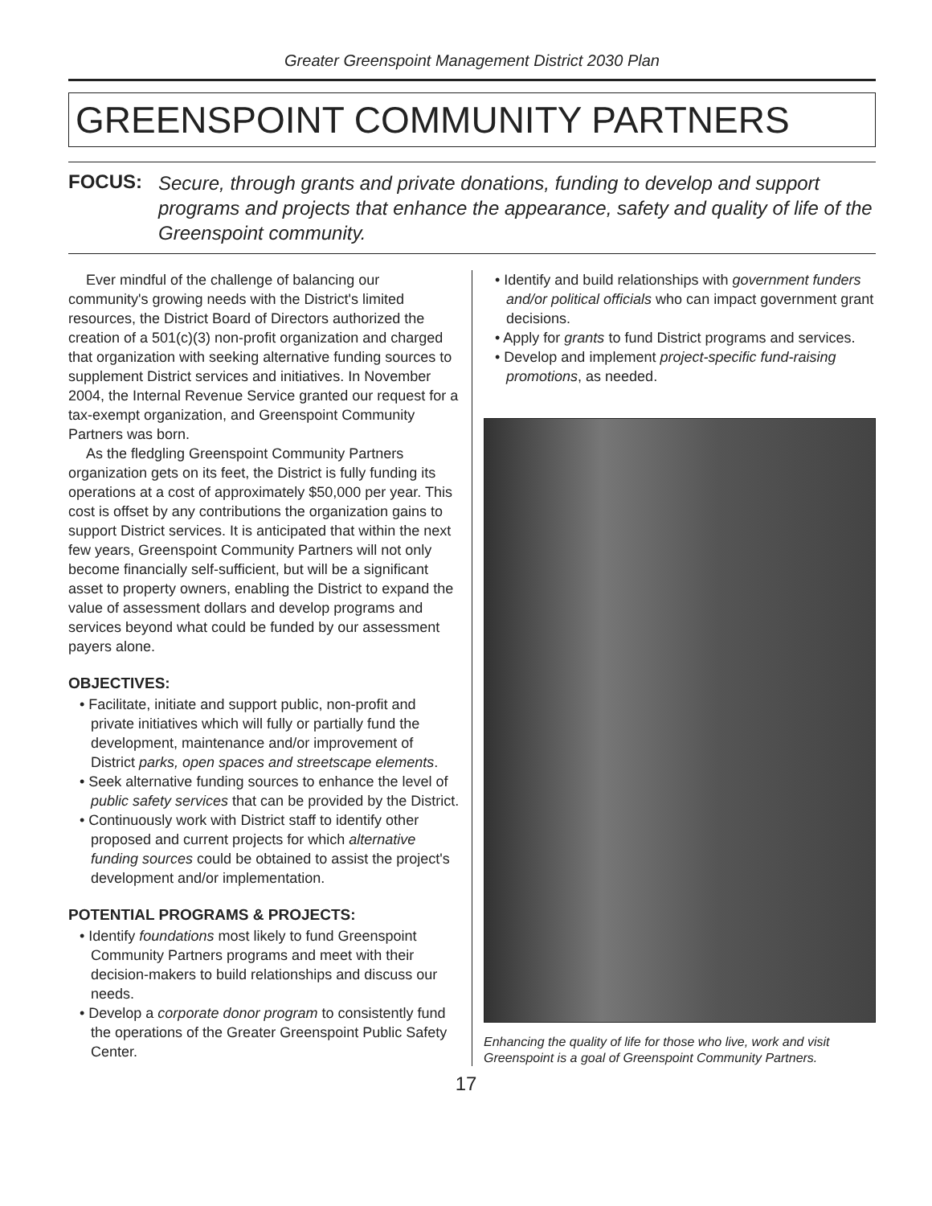Greater Greenspoint Management District 2030 Plan
GREENSPOINT COMMUNITY PARTNERS
FOCUS: Secure, through grants and private donations, funding to develop and support programs and projects that enhance the appearance, safety and quality of life of the Greenspoint community.
Ever mindful of the challenge of balancing our community's growing needs with the District's limited resources, the District Board of Directors authorized the creation of a 501(c)(3) non-profit organization and charged that organization with seeking alternative funding sources to supplement District services and initiatives. In November 2004, the Internal Revenue Service granted our request for a tax-exempt organization, and Greenspoint Community Partners was born.
As the fledgling Greenspoint Community Partners organization gets on its feet, the District is fully funding its operations at a cost of approximately $50,000 per year. This cost is offset by any contributions the organization gains to support District services. It is anticipated that within the next few years, Greenspoint Community Partners will not only become financially self-sufficient, but will be a significant asset to property owners, enabling the District to expand the value of assessment dollars and develop programs and services beyond what could be funded by our assessment payers alone.
OBJECTIVES:
• Facilitate, initiate and support public, non-profit and private initiatives which will fully or partially fund the development, maintenance and/or improvement of District parks, open spaces and streetscape elements.
• Seek alternative funding sources to enhance the level of public safety services that can be provided by the District.
• Continuously work with District staff to identify other proposed and current projects for which alternative funding sources could be obtained to assist the project's development and/or implementation.
POTENTIAL PROGRAMS & PROJECTS:
• Identify foundations most likely to fund Greenspoint Community Partners programs and meet with their decision-makers to build relationships and discuss our needs.
• Develop a corporate donor program to consistently fund the operations of the Greater Greenspoint Public Safety Center.
• Identify and build relationships with government funders and/or political officials who can impact government grant decisions.
• Apply for grants to fund District programs and services.
• Develop and implement project-specific fund-raising promotions, as needed.
Enhancing the quality of life for those who live, work and visit Greenspoint is a goal of Greenspoint Community Partners.
17